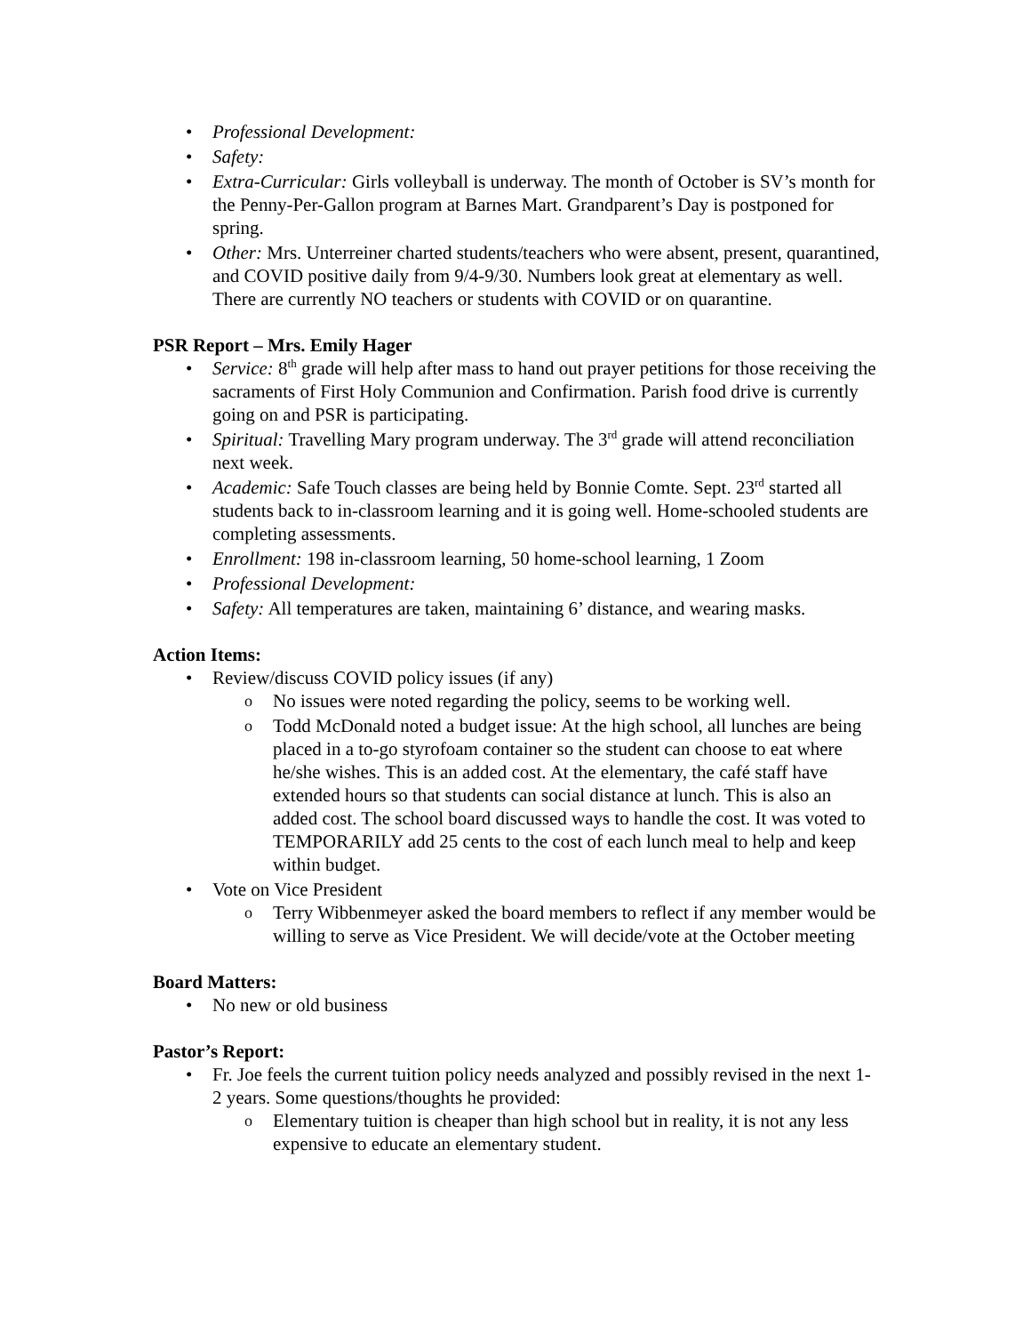Professional Development:
Safety:
Extra-Curricular: Girls volleyball is underway. The month of October is SV’s month for the Penny-Per-Gallon program at Barnes Mart. Grandparent’s Day is postponed for spring.
Other: Mrs. Unterreiner charted students/teachers who were absent, present, quarantined, and COVID positive daily from 9/4-9/30. Numbers look great at elementary as well. There are currently NO teachers or students with COVID or on quarantine.
PSR Report – Mrs. Emily Hager
Service: 8<sup>th</sup> grade will help after mass to hand out prayer petitions for those receiving the sacraments of First Holy Communion and Confirmation. Parish food drive is currently going on and PSR is participating.
Spiritual: Travelling Mary program underway. The 3<sup>rd</sup> grade will attend reconciliation next week.
Academic: Safe Touch classes are being held by Bonnie Comte. Sept. 23<sup>rd</sup> started all students back to in-classroom learning and it is going well. Home-schooled students are completing assessments.
Enrollment: 198 in-classroom learning, 50 home-school learning, 1 Zoom
Professional Development:
Safety: All temperatures are taken, maintaining 6’ distance, and wearing masks.
Action Items:
Review/discuss COVID policy issues (if any)
No issues were noted regarding the policy, seems to be working well.
Todd McDonald noted a budget issue: At the high school, all lunches are being placed in a to-go styrofoam container so the student can choose to eat where he/she wishes. This is an added cost. At the elementary, the café staff have extended hours so that students can social distance at lunch. This is also an added cost. The school board discussed ways to handle the cost. It was voted to TEMPORARILY add 25 cents to the cost of each lunch meal to help and keep within budget.
Vote on Vice President
Terry Wibbenmeyer asked the board members to reflect if any member would be willing to serve as Vice President. We will decide/vote at the October meeting
Board Matters:
No new or old business
Pastor’s Report:
Fr. Joe feels the current tuition policy needs analyzed and possibly revised in the next 1-2 years. Some questions/thoughts he provided:
Elementary tuition is cheaper than high school but in reality, it is not any less expensive to educate an elementary student.